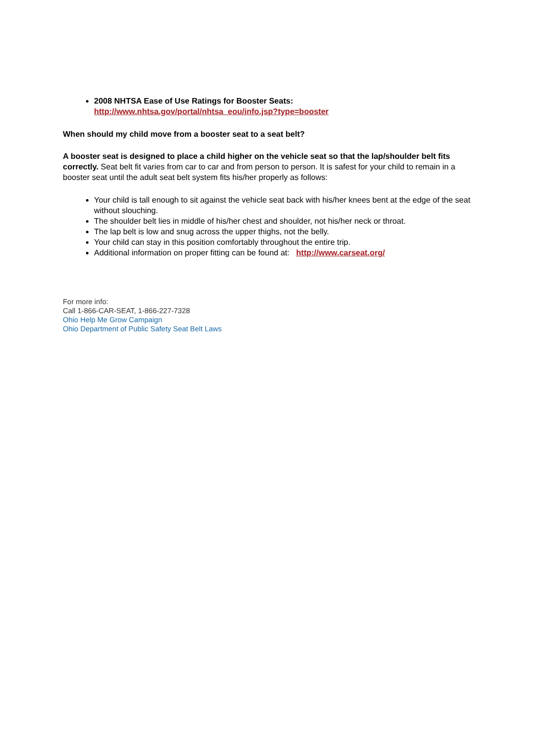2008 NHTSA Ease of Use Ratings for Booster Seats:
http://www.nhtsa.gov/portal/nhtsa_eou/info.jsp?type=booster
When should my child move from a booster seat to a seat belt?
A booster seat is designed to place a child higher on the vehicle seat so that the lap/shoulder belt fits correctly. Seat belt fit varies from car to car and from person to person. It is safest for your child to remain in a booster seat until the adult seat belt system fits his/her properly as follows:
Your child is tall enough to sit against the vehicle seat back with his/her knees bent at the edge of the seat without slouching.
The shoulder belt lies in middle of his/her chest and shoulder, not his/her neck or throat.
The lap belt is low and snug across the upper thighs, not the belly.
Your child can stay in this position comfortably throughout the entire trip.
Additional information on proper fitting can be found at: http://www.carseat.org/
For more info:
Call 1-866-CAR-SEAT, 1-866-227-7328
Ohio Help Me Grow Campaign
Ohio Department of Public Safety Seat Belt Laws